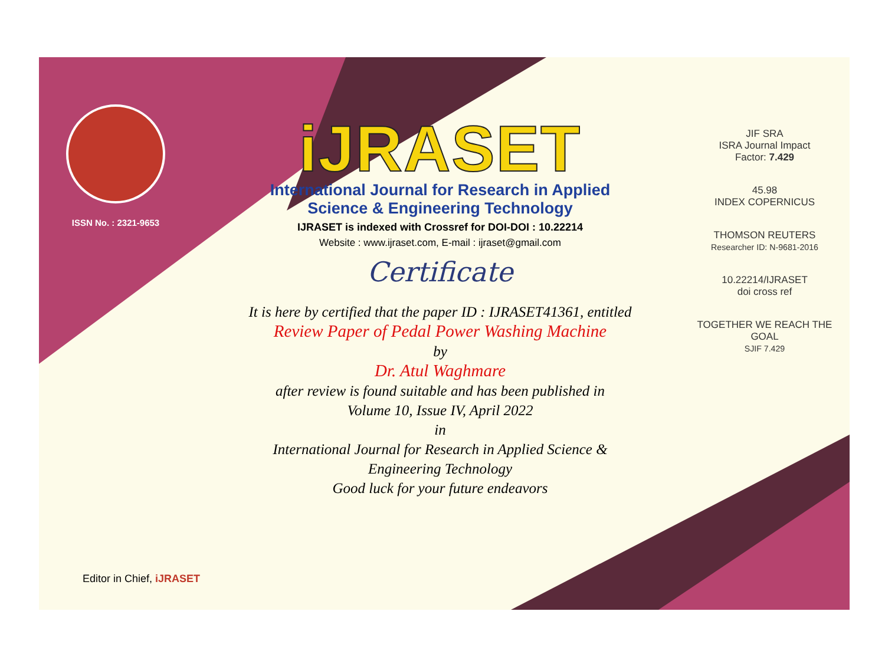ISSN No. : 2321-9653
iJRASET
International Journal for Research in Applied
Science & Engineering Technology
IJRASET is indexed with Crossref for DOI-DOI : 10.22214
Website : www.ijraset.com, E-mail : ijraset@gmail.com
Certificate
It is here by certified that the paper ID : IJRASET41361, entitled
Review Paper of Pedal Power Washing Machine
by
Dr. Atul Waghmare
after review is found suitable and has been published in
Volume 10, Issue IV, April 2022
in
International Journal for Research in Applied Science &
Engineering Technology
Good luck for your future endeavors
JIF SRA
ISRA Journal Impact
Factor: 7.429
45.98
INDEX COPERNICUS
THOMSON REUTERS
Researcher ID: N-9681-2016
10.22214/IJRASET
doi cross ref
TOGETHER WE REACH THE GOAL
SJIF 7.429
Editor in Chief, iJRASET